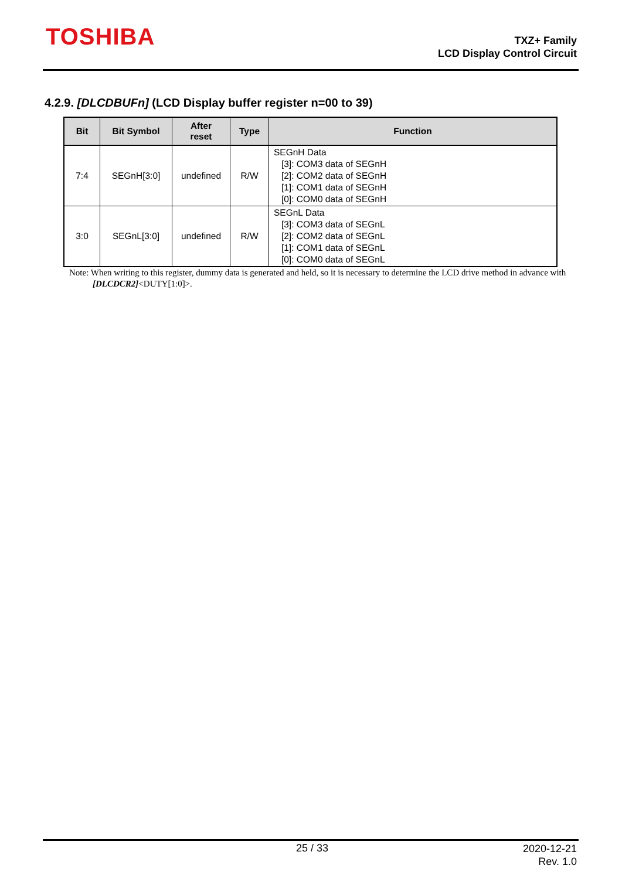TOSHIBA
TXZ+ Family
LCD Display Control Circuit
4.2.9. [DLCDBUFn] (LCD Display buffer register n=00 to 39)
| Bit | Bit Symbol | After reset | Type | Function |
| --- | --- | --- | --- | --- |
| 7:4 | SEGnH[3:0] | undefined | R/W | SEGnH Data [3]: COM3 data of SEGnH [2]: COM2 data of SEGnH [1]: COM1 data of SEGnH [0]: COM0 data of SEGnH |
| 3:0 | SEGnL[3:0] | undefined | R/W | SEGnL Data [3]: COM3 data of SEGnL [2]: COM2 data of SEGnL [1]: COM1 data of SEGnL [0]: COM0 data of SEGnL |
Note: When writing to this register, dummy data is generated and held, so it is necessary to determine the LCD drive method in advance with [DLCDCR2]<DUTY[1:0]>.
25 / 33
2020-12-21
Rev. 1.0